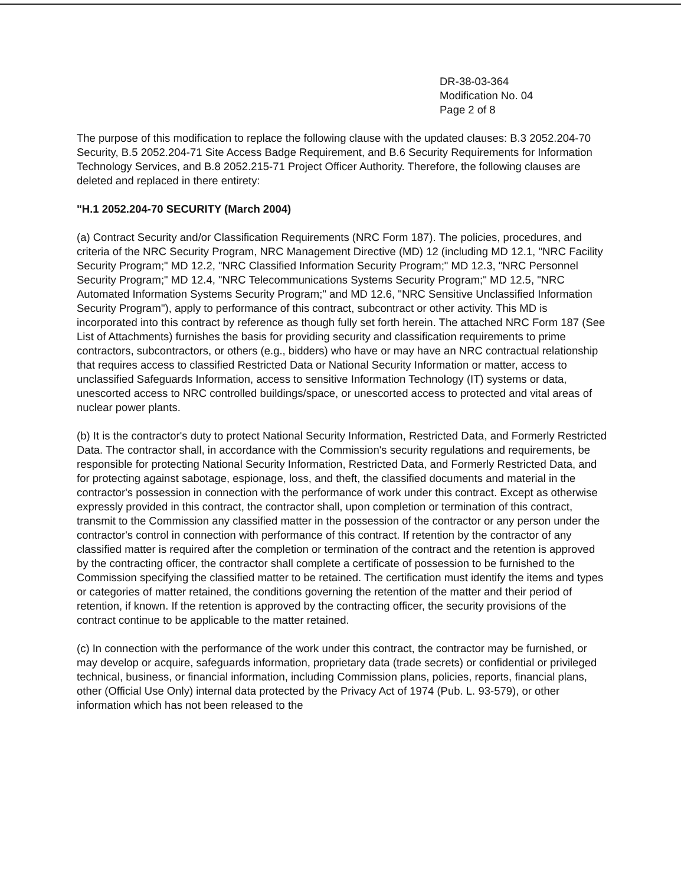DR-38-03-364
Modification No. 04
Page 2 of 8
The purpose of this modification to replace the following clause with the updated clauses: B.3 2052.204-70 Security, B.5 2052.204-71 Site Access Badge Requirement, and B.6 Security Requirements for Information Technology Services, and B.8 2052.215-71 Project Officer Authority. Therefore, the following clauses are deleted and replaced in there entirety:
"H.1 2052.204-70 SECURITY (March 2004)
(a) Contract Security and/or Classification Requirements (NRC Form 187). The policies, procedures, and criteria of the NRC Security Program, NRC Management Directive (MD) 12 (including MD 12.1, "NRC Facility Security Program;" MD 12.2, "NRC Classified Information Security Program;" MD 12.3, "NRC Personnel Security Program;" MD 12.4, "NRC Telecommunications Systems Security Program;" MD 12.5, "NRC Automated Information Systems Security Program;" and MD 12.6, "NRC Sensitive Unclassified Information Security Program"), apply to performance of this contract, subcontract or other activity. This MD is incorporated into this contract by reference as though fully set forth herein. The attached NRC Form 187 (See List of Attachments) furnishes the basis for providing security and classification requirements to prime contractors, subcontractors, or others (e.g., bidders) who have or may have an NRC contractual relationship that requires access to classified Restricted Data or National Security Information or matter, access to unclassified Safeguards Information, access to sensitive Information Technology (IT) systems or data, unescorted access to NRC controlled buildings/space, or unescorted access to protected and vital areas of nuclear power plants.
(b) It is the contractor's duty to protect National Security Information, Restricted Data, and Formerly Restricted Data. The contractor shall, in accordance with the Commission's security regulations and requirements, be responsible for protecting National Security Information, Restricted Data, and Formerly Restricted Data, and for protecting against sabotage, espionage, loss, and theft, the classified documents and material in the contractor's possession in connection with the performance of work under this contract. Except as otherwise expressly provided in this contract, the contractor shall, upon completion or termination of this contract, transmit to the Commission any classified matter in the possession of the contractor or any person under the contractor's control in connection with performance of this contract. If retention by the contractor of any classified matter is required after the completion or termination of the contract and the retention is approved by the contracting officer, the contractor shall complete a certificate of possession to be furnished to the Commission specifying the classified matter to be retained. The certification must identify the items and types or categories of matter retained, the conditions governing the retention of the matter and their period of retention, if known. If the retention is approved by the contracting officer, the security provisions of the contract continue to be applicable to the matter retained.
(c) In connection with the performance of the work under this contract, the contractor may be furnished, or may develop or acquire, safeguards information, proprietary data (trade secrets) or confidential or privileged technical, business, or financial information, including Commission plans, policies, reports, financial plans, other (Official Use Only) internal data protected by the Privacy Act of 1974 (Pub. L. 93-579), or other information which has not been released to the